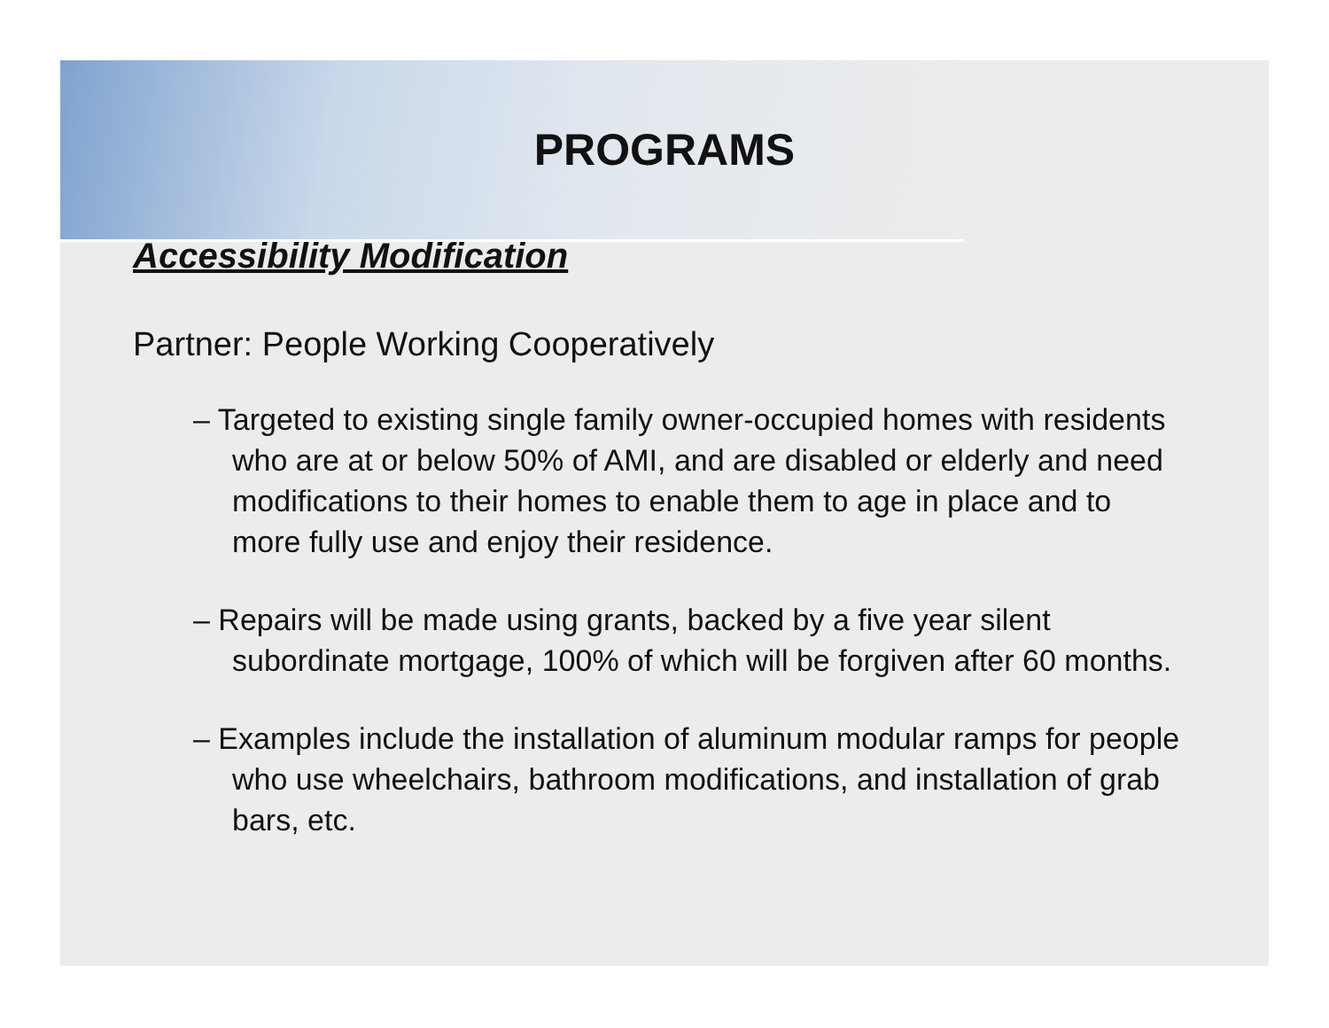PROGRAMS
Accessibility Modification
Partner: People Working Cooperatively
– Targeted to existing single family owner-occupied homes with residents who are at or below 50% of AMI, and are disabled or elderly and need modifications to their homes to enable them to age in place and to more fully use and enjoy their residence.
– Repairs will be made using grants, backed by a five year silent subordinate mortgage, 100% of which will be forgiven after 60 months.
– Examples include the installation of aluminum modular ramps for people who use wheelchairs, bathroom modifications, and installation of grab bars, etc.